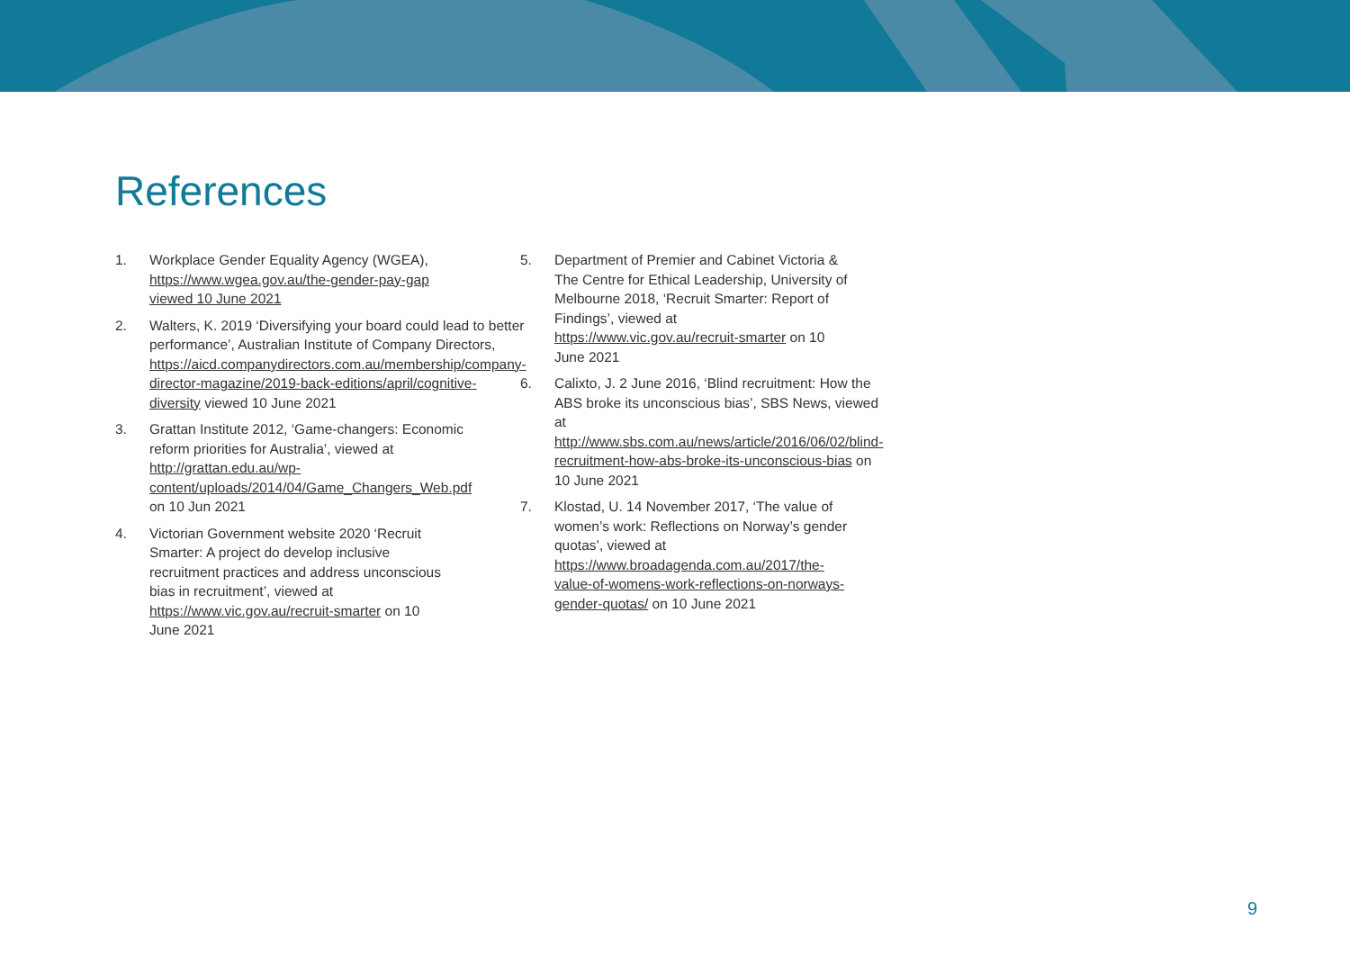References
1. Workplace Gender Equality Agency (WGEA), https://www.wgea.gov.au/the-gender-pay-gap viewed 10 June 2021
2. Walters, K. 2019 ‘Diversifying your board could lead to better performance’, Australian Institute of Company Directors, https://aicd.companydirectors.com.au/membership/company-director-magazine/2019-back-editions/april/cognitive-diversity viewed 10 June 2021
3. Grattan Institute 2012, ‘Game-changers: Economic reform priorities for Australia’, viewed at http://grattan.edu.au/wp-content/uploads/2014/04/Game_Changers_Web.pdf on 10 Jun 2021
4. Victorian Government website 2020 ‘Recruit Smarter: A project do develop inclusive recruitment practices and address unconscious bias in recruitment’, viewed at https://www.vic.gov.au/recruit-smarter on 10 June 2021
5. Department of Premier and Cabinet Victoria & The Centre for Ethical Leadership, University of Melbourne 2018, ‘Recruit Smarter: Report of Findings’, viewed at https://www.vic.gov.au/recruit-smarter on 10 June 2021
6. Calixto, J. 2 June 2016, ‘Blind recruitment: How the ABS broke its unconscious bias’, SBS News, viewed at http://www.sbs.com.au/news/article/2016/06/02/blind-recruitment-how-abs-broke-its-unconscious-bias on 10 June 2021
7. Klostad, U. 14 November 2017, ‘The value of women’s work: Reflections on Norway’s gender quotas’, viewed at https://www.broadagenda.com.au/2017/the-value-of-womens-work-reflections-on-norways-gender-quotas/ on 10 June 2021
9